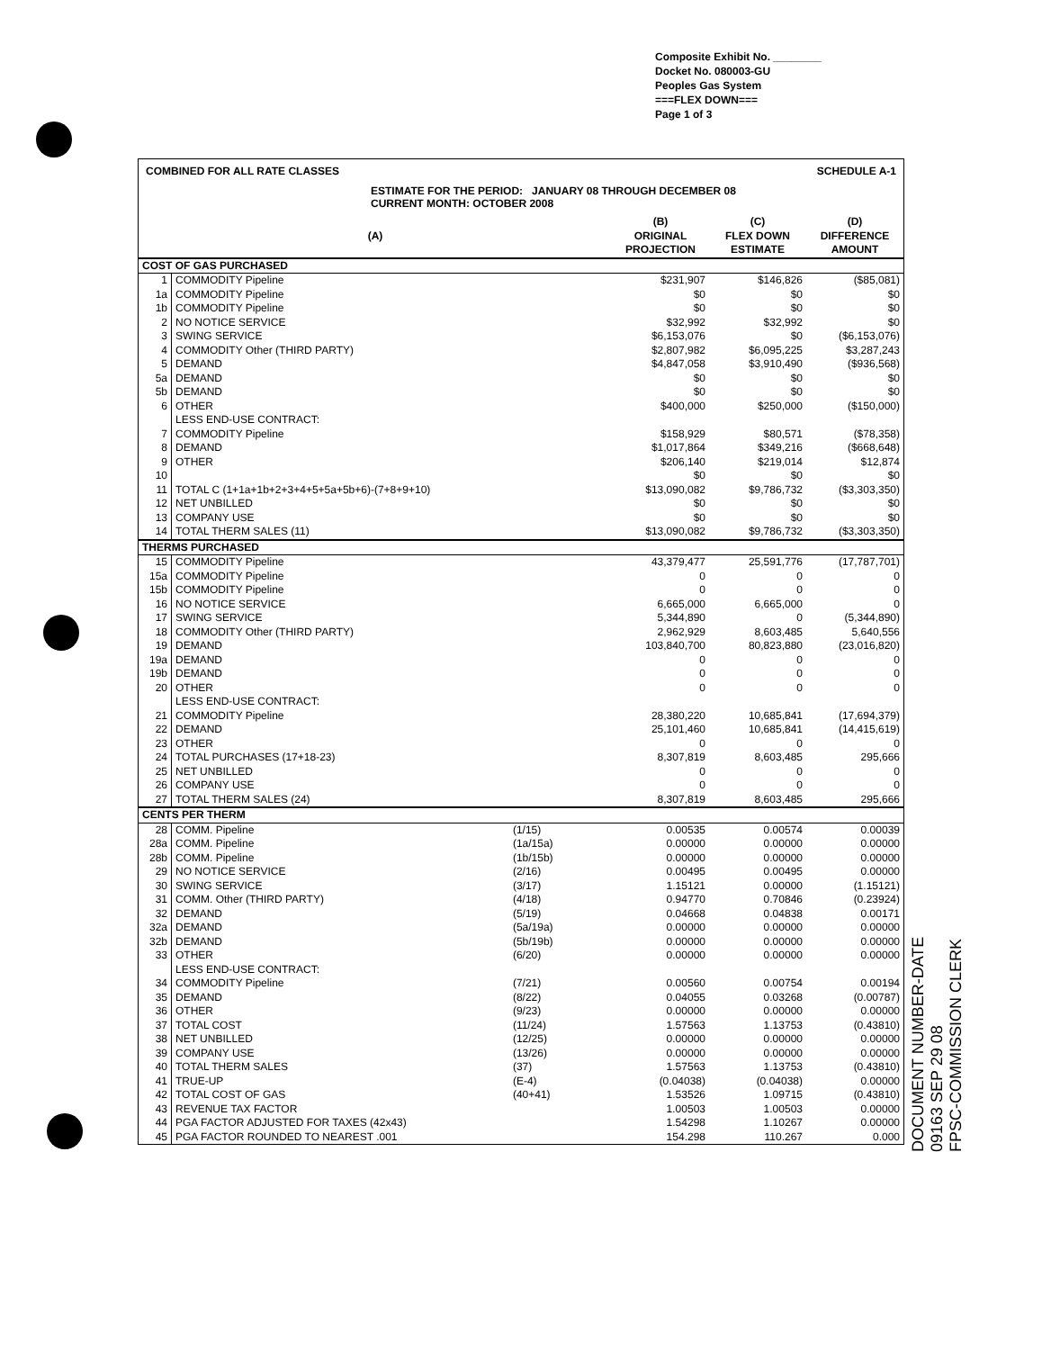Composite Exhibit No. ________
Docket No. 080003-GU
Peoples Gas System
===FLEX DOWN===
Page 1 of 3
SCHEDULE A-1 COMBINED FOR ALL RATE CLASSES
ESTIMATE FOR THE PERIOD: JANUARY 08 THROUGH DECEMBER 08
CURRENT MONTH: OCTOBER 2008
| (A) | | | (B) ORIGINAL PROJECTION | (C) FLEX DOWN ESTIMATE | (D) DIFFERENCE AMOUNT |
| --- | --- | --- | --- | --- | --- |
| COST OF GAS PURCHASED | | | | | |
| 1 | COMMODITY Pipeline | | $231,907 | $146,826 | ($85,081) |
| 1a | COMMODITY Pipeline | | $0 | $0 | $0 |
| 1b | COMMODITY Pipeline | | $0 | $0 | $0 |
| 2 | NO NOTICE SERVICE | | $32,992 | $32,992 | $0 |
| 3 | SWING SERVICE | | $6,153,076 | $0 | ($6,153,076) |
| 4 | COMMODITY Other (THIRD PARTY) | | $2,807,982 | $6,095,225 | $3,287,243 |
| 5 | DEMAND | | $4,847,058 | $3,910,490 | ($936,568) |
| 5a | DEMAND | | $0 | $0 | $0 |
| 5b | DEMAND | | $0 | $0 | $0 |
| 6 | OTHER | | $400,000 | $250,000 | ($150,000) |
| | LESS END-USE CONTRACT: | | | | |
| 7 | COMMODITY Pipeline | | $158,929 | $80,571 | ($78,358) |
| 8 | DEMAND | | $1,017,864 | $349,216 | ($668,648) |
| 9 | OTHER | | $206,140 | $219,014 | $12,874 |
| 10 | | | $0 | $0 | $0 |
| 11 | TOTAL C (1+1a+1b+2+3+4+5+5a+5b+6)-(7+8+9+10) | | $13,090,082 | $9,786,732 | ($3,303,350) |
| 12 | NET UNBILLED | | $0 | $0 | $0 |
| 13 | COMPANY USE | | $0 | $0 | $0 |
| 14 | TOTAL THERM SALES (11) | | $13,090,082 | $9,786,732 | ($3,303,350) |
| THERMS PURCHASED | | | | | |
| 15 | COMMODITY Pipeline | | 43,379,477 | 25,591,776 | (17,787,701) |
| 15a | COMMODITY Pipeline | | 0 | 0 | 0 |
| 15b | COMMODITY Pipeline | | 0 | 0 | 0 |
| 16 | NO NOTICE SERVICE | | 6,665,000 | 6,665,000 | 0 |
| 17 | SWING SERVICE | | 5,344,890 | 0 | (5,344,890) |
| 18 | COMMODITY Other (THIRD PARTY) | | 2,962,929 | 8,603,485 | 5,640,556 |
| 19 | DEMAND | | 103,840,700 | 80,823,880 | (23,016,820) |
| 19a | DEMAND | | 0 | 0 | 0 |
| 19b | DEMAND | | 0 | 0 | 0 |
| 20 | OTHER | | 0 | 0 | 0 |
| | LESS END-USE CONTRACT: | | | | |
| 21 | COMMODITY Pipeline | | 28,380,220 | 10,685,841 | (17,694,379) |
| 22 | DEMAND | | 25,101,460 | 10,685,841 | (14,415,619) |
| 23 | OTHER | | 0 | 0 | 0 |
| 24 | TOTAL PURCHASES (17+18-23) | | 8,307,819 | 8,603,485 | 295,666 |
| 25 | NET UNBILLED | | 0 | 0 | 0 |
| 26 | COMPANY USE | | 0 | 0 | 0 |
| 27 | TOTAL THERM SALES (24) | | 8,307,819 | 8,603,485 | 295,666 |
| CENTS PER THERM | | | | | |
| 28 | COMM. Pipeline | (1/15) | 0.00535 | 0.00574 | 0.00039 |
| 28a | COMM. Pipeline | (1a/15a) | 0.00000 | 0.00000 | 0.00000 |
| 28b | COMM. Pipeline | (1b/15b) | 0.00000 | 0.00000 | 0.00000 |
| 29 | NO NOTICE SERVICE | (2/16) | 0.00495 | 0.00495 | 0.00000 |
| 30 | SWING SERVICE | (3/17) | 1.15121 | 0.00000 | (1.15121) |
| 31 | COMM. Other (THIRD PARTY) | (4/18) | 0.94770 | 0.70846 | (0.23924) |
| 32 | DEMAND | (5/19) | 0.04668 | 0.04838 | 0.00171 |
| 32a | DEMAND | (5a/19a) | 0.00000 | 0.00000 | 0.00000 |
| 32b | DEMAND | (5b/19b) | 0.00000 | 0.00000 | 0.00000 |
| 33 | OTHER | (6/20) | 0.00000 | 0.00000 | 0.00000 |
| | LESS END-USE CONTRACT: | | | | |
| 34 | COMMODITY Pipeline | (7/21) | 0.00560 | 0.00754 | 0.00194 |
| 35 | DEMAND | (8/22) | 0.04055 | 0.03268 | (0.00787) |
| 36 | OTHER | (9/23) | 0.00000 | 0.00000 | 0.00000 |
| 37 | TOTAL COST | (11/24) | 1.57563 | 1.13753 | (0.43810) |
| 38 | NET UNBILLED | (12/25) | 0.00000 | 0.00000 | 0.00000 |
| 39 | COMPANY USE | (13/26) | 0.00000 | 0.00000 | 0.00000 |
| 40 | TOTAL THERM SALES | (37) | 1.57563 | 1.13753 | (0.43810) |
| 41 | TRUE-UP | (E-4) | (0.04038) | (0.04038) | 0.00000 |
| 42 | TOTAL COST OF GAS | (40+41) | 1.53526 | 1.09715 | (0.43810) |
| 43 | REVENUE TAX FACTOR | | 1.00503 | 1.00503 | 0.00000 |
| 44 | PGA FACTOR ADJUSTED FOR TAXES (42x43) | | 1.54298 | 1.10267 | 0.00000 |
| 45 | PGA FACTOR ROUNDED TO NEAREST .001 | | 154.298 | 110.267 | 0.000 |
DOCUMENT NUMBER-DATE
09163 SEP 29 08
FPSC-COMMISSION CLERK